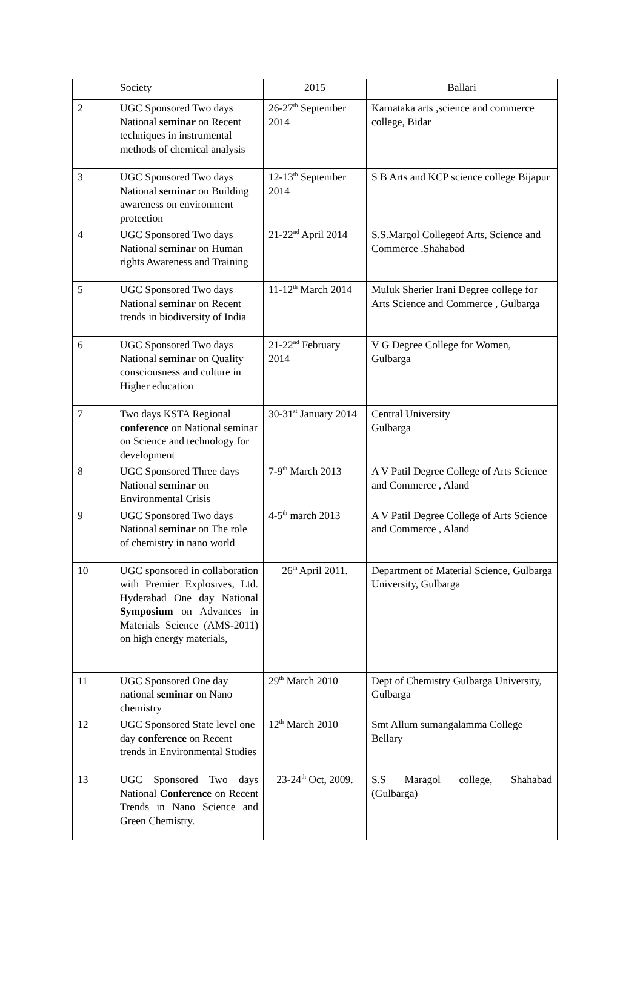| | Society | 2015 | Ballari |
| 2 | UGC Sponsored Two days National seminar on Recent techniques in instrumental methods of chemical analysis | 26-27<sup>th</sup> September 2014 | Karnataka arts ,science and commerce college, Bidar |
| 3 | UGC Sponsored Two days National seminar on Building awareness on environment protection | 12-13<sup>th</sup> September 2014 | S B Arts and KCP science college Bijapur |
| 4 | UGC Sponsored Two days National seminar on Human rights Awareness and Training | 21-22<sup>nd</sup> April 2014 | S.S.Margol Collegeof Arts, Science and Commerce .Shahabad |
| 5 | UGC Sponsored Two days National seminar on Recent trends in biodiversity of India | 11-12<sup>th</sup> March 2014 | Muluk Sherier Irani Degree college for Arts Science and Commerce , Gulbarga |
| 6 | UGC Sponsored Two days National seminar on Quality consciousness and culture in Higher education | 21-22<sup>nd</sup> February 2014 | V G Degree College for Women, Gulbarga |
| 7 | Two days KSTA Regional conference on National seminar on Science and technology for development | 30-31<sup>st</sup> January 2014 | Central University Gulbarga |
| 8 | UGC Sponsored Three days National seminar on Environmental Crisis | 7-9<sup>th</sup> March 2013 | A V Patil Degree College of Arts Science and Commerce , Aland |
| 9 | UGC Sponsored Two days National seminar on The role of chemistry in nano world | 4-5<sup>th</sup> march 2013 | A V Patil Degree College of Arts Science and Commerce , Aland |
| 10 | UGC sponsored in collaboration with Premier Explosives, Ltd. Hyderabad One day National Symposium on Advances in Materials Science (AMS-2011) on high energy materials, | 26<sup>th</sup> April 2011. | Department of Material Science, Gulbarga University, Gulbarga |
| 11 | UGC Sponsored One day national seminar on Nano chemistry | 29<sup>th</sup> March 2010 | Dept of Chemistry Gulbarga University, Gulbarga |
| 12 | UGC Sponsored State level one day conference on Recent trends in Environmental Studies | 12<sup>th</sup> March 2010 | Smt Allum sumangalamma College Bellary |
| 13 | UGC Sponsored Two days National Conference on Recent Trends in Nano Science and Green Chemistry. | 23-24<sup>th</sup> Oct, 2009. | S.S Maragol college, Shahabad (Gulbarga) |